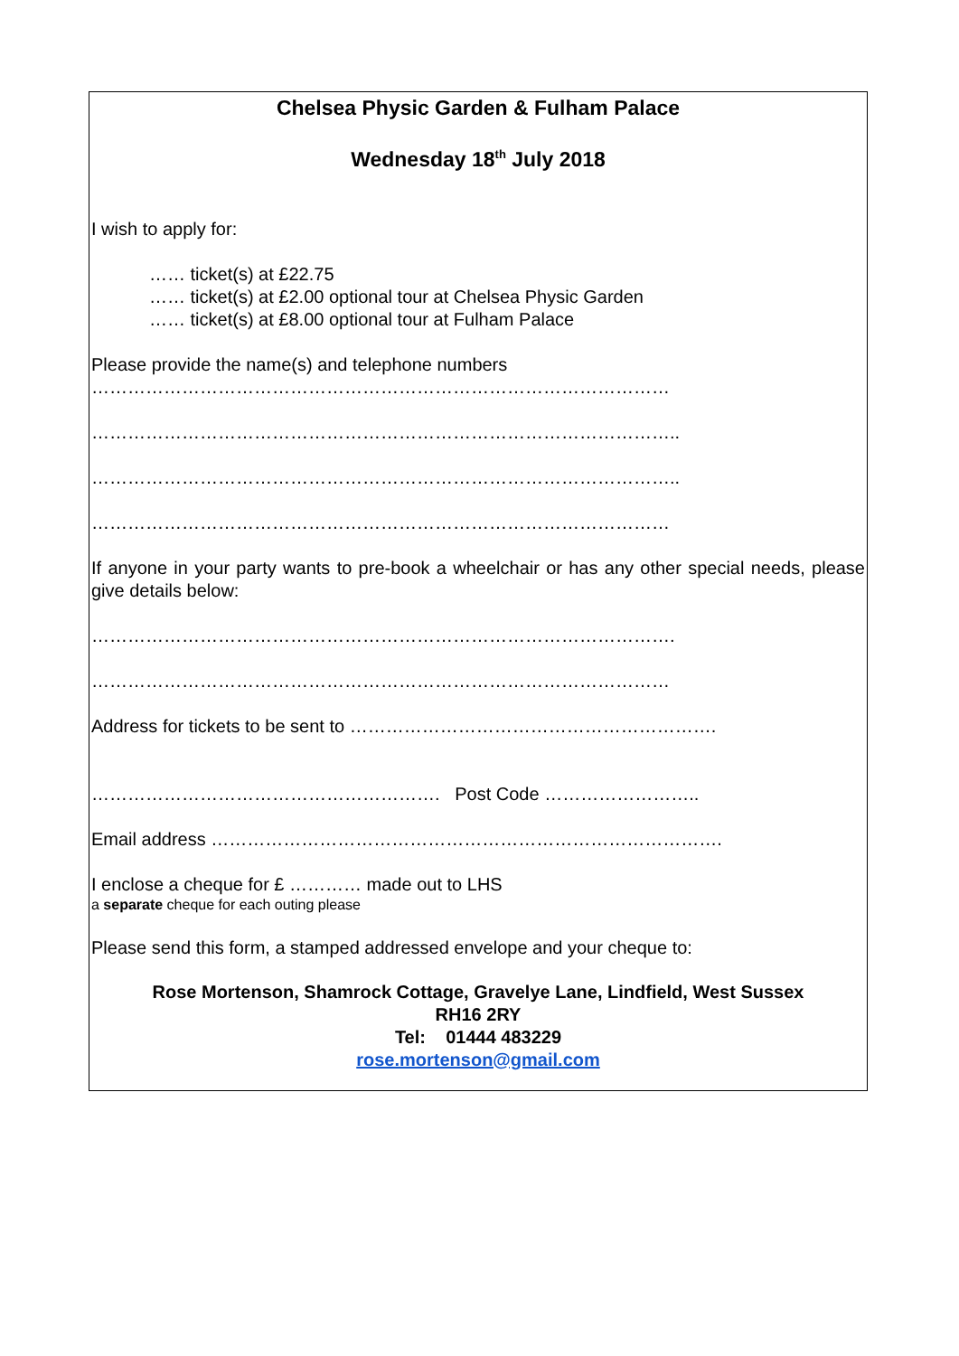Chelsea Physic Garden & Fulham Palace
Wednesday 18<sup>th</sup> July 2018
I wish to apply for:
…… ticket(s) at £22.75
…… ticket(s) at £2.00 optional tour at Chelsea Physic Garden
…… ticket(s) at £8.00 optional tour at Fulham Palace
Please provide the name(s) and telephone numbers
……………………………………………………………………………………
……………………………………………………………………………………..
……………………………………………………………………………………..
……………………………………………………………………………………
If anyone in your party wants to pre-book a wheelchair or has any other special needs, please give details below:
…………………………………………………………………………………….
……………………………………………………………………………………
Address for tickets to be sent to …………………………………………………….
…………………………………………………. Post Code ……………………..
Email address ………………………………………………………………………….
I enclose a cheque for £ ………… made out to LHS
a separate cheque for each outing please
Please send this form, a stamped addressed envelope and your cheque to:
Rose Mortenson, Shamrock Cottage, Gravelye Lane, Lindfield, West Sussex
RH16 2RY
Tel: 01444 483229
rose.mortenson@gmail.com